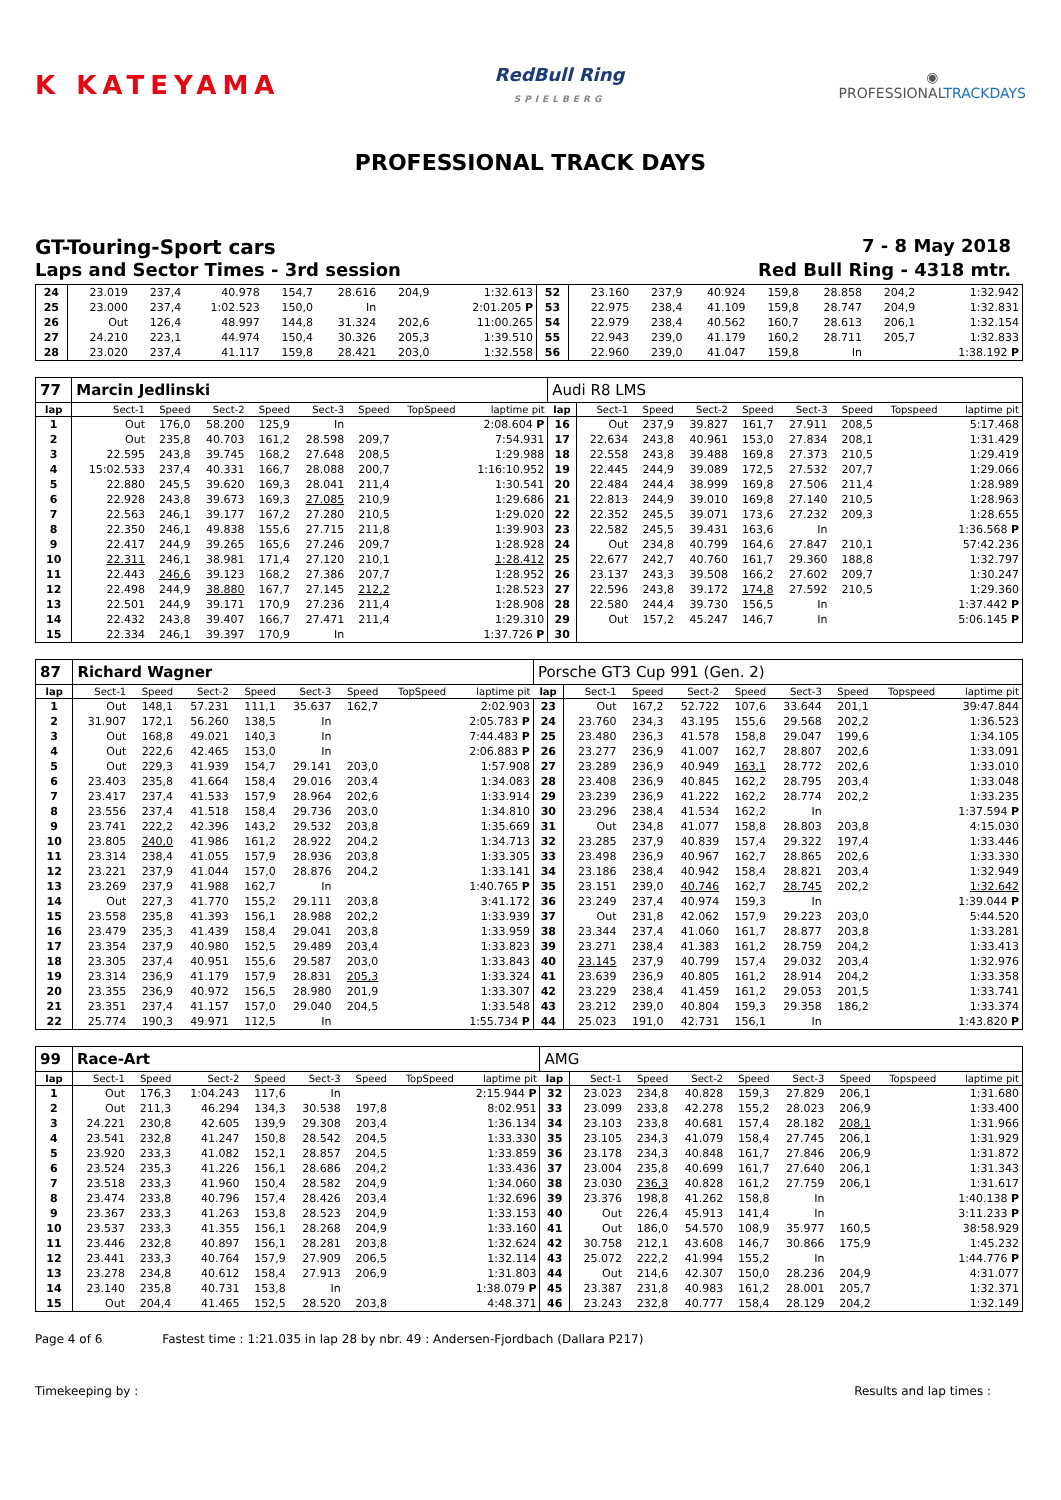K KATEYAMA
RedBull Ring
SPIELBERG
◉
PROFESSIONALTRACKDAYS
PROFESSIONAL TRACK DAYS
GT-Touring-Sport cars 7 - 8 May 2018
Laps and Sector Times - 3rd session Red Bull Ring - 4318 mtr.
| 24 | 23.019 | 237,4 | 40.978 | 154,7 | 28.616 | 204,9 | | 1:32.613 | 52 | 23.160 | 237,9 | 40.924 | 159,8 | 28.858 | 204,2 | | 1:32.942 |
| 25 | 23.000 | 237,4 | 1:02.523 | 150,0 | In | | | 2:01.205 P | 53 | 22.975 | 238,4 | 41.109 | 159,8 | 28.747 | 204,9 | | 1:32.831 |
| 26 | Out | 126,4 | 48.997 | 144,8 | 31.324 | 202,6 | | 11:00.265 | 54 | 22.979 | 238,4 | 40.562 | 160,7 | 28.613 | 206,1 | | 1:32.154 |
| 27 | 24.210 | 223,1 | 44.974 | 150,4 | 30.326 | 205,3 | | 1:39.510 | 55 | 22.943 | 239,0 | 41.179 | 160,2 | 28.711 | 205,7 | | 1:32.833 |
| 28 | 23.020 | 237,4 | 41.117 | 159,8 | 28.421 | 203,0 | | 1:32.558 | 56 | 22.960 | 239,0 | 41.047 | 159,8 | In | | | 1:38.192 P |
| 77 | Marcin Jedlinski | | | | | | | | Audi R8 LMS | | | | | | | | |
| lap | Sect-1 | Speed | Sect-2 | Speed | Sect-3 | Speed | TopSpeed | laptime pit | lap | Sect-1 | Speed | Sect-2 | Speed | Sect-3 | Speed | Topspeed | laptime pit |
| 1 | Out | 176,0 | 58.200 | 125,9 | In | | | 2:08.604 P | 16 | Out | 237,9 | 39.827 | 161,7 | 27.911 | 208,5 | | 5:17.468 |
| 2 | Out | 235,8 | 40.703 | 161,2 | 28.598 | 209,7 | | 7:54.931 | 17 | 22.634 | 243,8 | 40.961 | 153,0 | 27.834 | 208,1 | | 1:31.429 |
| 3 | 22.595 | 243,8 | 39.745 | 168,2 | 27.648 | 208,5 | | 1:29.988 | 18 | 22.558 | 243,8 | 39.488 | 169,8 | 27.373 | 210,5 | | 1:29.419 |
| 4 | 15:02.533 | 237,4 | 40.331 | 166,7 | 28.088 | 200,7 | | 1:16:10.952 | 19 | 22.445 | 244,9 | 39.089 | 172,5 | 27.532 | 207,7 | | 1:29.066 |
| 5 | 22.880 | 245,5 | 39.620 | 169,3 | 28.041 | 211,4 | | 1:30.541 | 20 | 22.484 | 244,4 | 38.999 | 169,8 | 27.506 | 211,4 | | 1:28.989 |
| 6 | 22.928 | 243,8 | 39.673 | 169,3 | 27.085 | 210,9 | | 1:29.686 | 21 | 22.813 | 244,9 | 39.010 | 169,8 | 27.140 | 210,5 | | 1:28.963 |
| 7 | 22.563 | 246,1 | 39.177 | 167,2 | 27.280 | 210,5 | | 1:29.020 | 22 | 22.352 | 245,5 | 39.071 | 173,6 | 27.232 | 209,3 | | 1:28.655 |
| 8 | 22.350 | 246,1 | 49.838 | 155,6 | 27.715 | 211,8 | | 1:39.903 | 23 | 22.582 | 245,5 | 39.431 | 163,6 | In | | | 1:36.568 P |
| 9 | 22.417 | 244,9 | 39.265 | 165,6 | 27.246 | 209,7 | | 1:28.928 | 24 | Out | 234,8 | 40.799 | 164,6 | 27.847 | 210,1 | | 57:42.236 |
| 10 | 22.311 | 246,1 | 38.981 | 171,4 | 27.120 | 210,1 | | 1:28.412 | 25 | 22.677 | 242,7 | 40.760 | 161,7 | 29.360 | 188,8 | | 1:32.797 |
| 11 | 22.443 | 246,6 | 39.123 | 168,2 | 27.386 | 207,7 | | 1:28.952 | 26 | 23.137 | 243,3 | 39.508 | 166,2 | 27.602 | 209,7 | | 1:30.247 |
| 12 | 22.498 | 244,9 | 38.880 | 167,7 | 27.145 | 212,2 | | 1:28.523 | 27 | 22.596 | 243,8 | 39.172 | 174,8 | 27.592 | 210,5 | | 1:29.360 |
| 13 | 22.501 | 244,9 | 39.171 | 170,9 | 27.236 | 211,4 | | 1:28.908 | 28 | 22.580 | 244,4 | 39.730 | 156,5 | In | | | 1:37.442 P |
| 14 | 22.432 | 243,8 | 39.407 | 166,7 | 27.471 | 211,4 | | 1:29.310 | 29 | Out | 157,2 | 45.247 | 146,7 | In | | | 5:06.145 P |
| 15 | 22.334 | 246,1 | 39.397 | 170,9 | In | | | 1:37.726 P | 30 | | | | | | | | |
| 87 | Richard Wagner | | | | | | | | Porsche GT3 Cup 991 (Gen. 2) | | | | | | | | |
| lap | Sect-1 | Speed | Sect-2 | Speed | Sect-3 | Speed | TopSpeed | laptime pit | lap | Sect-1 | Speed | Sect-2 | Speed | Sect-3 | Speed | Topspeed | laptime pit |
| 1 | Out | 148,1 | 57.231 | 111,1 | 35.637 | 162,7 | | 2:02.903 | 23 | Out | 167,2 | 52.722 | 107,6 | 33.644 | 201,1 | | 39:47.844 |
| 2 | 31.907 | 172,1 | 56.260 | 138,5 | In | | | 2:05.783 P | 24 | 23.760 | 234,3 | 43.195 | 155,6 | 29.568 | 202,2 | | 1:36.523 |
| 3 | Out | 168,8 | 49.021 | 140,3 | In | | | 7:44.483 P | 25 | 23.480 | 236,3 | 41.578 | 158,8 | 29.047 | 199,6 | | 1:34.105 |
| 4 | Out | 222,6 | 42.465 | 153,0 | In | | | 2:06.883 P | 26 | 23.277 | 236,9 | 41.007 | 162,7 | 28.807 | 202,6 | | 1:33.091 |
| 5 | Out | 229,3 | 41.939 | 154,7 | 29.141 | 203,0 | | 1:57.908 | 27 | 23.289 | 236,9 | 40.949 | 163,1 | 28.772 | 202,6 | | 1:33.010 |
| 6 | 23.403 | 235,8 | 41.664 | 158,4 | 29.016 | 203,4 | | 1:34.083 | 28 | 23.408 | 236,9 | 40.845 | 162,2 | 28.795 | 203,4 | | 1:33.048 |
| 7 | 23.417 | 237,4 | 41.533 | 157,9 | 28.964 | 202,6 | | 1:33.914 | 29 | 23.239 | 236,9 | 41.222 | 162,2 | 28.774 | 202,2 | | 1:33.235 |
| 8 | 23.556 | 237,4 | 41.518 | 158,4 | 29.736 | 203,0 | | 1:34.810 | 30 | 23.296 | 238,4 | 41.534 | 162,2 | In | | | 1:37.594 P |
| 9 | 23.741 | 222,2 | 42.396 | 143,2 | 29.532 | 203,8 | | 1:35.669 | 31 | Out | 234,8 | 41.077 | 158,8 | 28.803 | 203,8 | | 4:15.030 |
| 10 | 23.805 | 240,0 | 41.986 | 161,2 | 28.922 | 204,2 | | 1:34.713 | 32 | 23.285 | 237,9 | 40.839 | 157,4 | 29.322 | 197,4 | | 1:33.446 |
| 11 | 23.314 | 238,4 | 41.055 | 157,9 | 28.936 | 203,8 | | 1:33.305 | 33 | 23.498 | 236,9 | 40.967 | 162,7 | 28.865 | 202,6 | | 1:33.330 |
| 12 | 23.221 | 237,9 | 41.044 | 157,0 | 28.876 | 204,2 | | 1:33.141 | 34 | 23.186 | 238,4 | 40.942 | 158,4 | 28.821 | 203,4 | | 1:32.949 |
| 13 | 23.269 | 237,9 | 41.988 | 162,7 | In | | | 1:40.765 P | 35 | 23.151 | 239,0 | 40.746 | 162,7 | 28.745 | 202,2 | | 1:32.642 |
| 14 | Out | 227,3 | 41.770 | 155,2 | 29.111 | 203,8 | | 3:41.172 | 36 | 23.249 | 237,4 | 40.974 | 159,3 | In | | | 1:39.044 P |
| 15 | 23.558 | 235,8 | 41.393 | 156,1 | 28.988 | 202,2 | | 1:33.939 | 37 | Out | 231,8 | 42.062 | 157,9 | 29.223 | 203,0 | | 5:44.520 |
| 16 | 23.479 | 235,3 | 41.439 | 158,4 | 29.041 | 203,8 | | 1:33.959 | 38 | 23.344 | 237,4 | 41.060 | 161,7 | 28.877 | 203,8 | | 1:33.281 |
| 17 | 23.354 | 237,9 | 40.980 | 152,5 | 29.489 | 203,4 | | 1:33.823 | 39 | 23.271 | 238,4 | 41.383 | 161,2 | 28.759 | 204,2 | | 1:33.413 |
| 18 | 23.305 | 237,4 | 40.951 | 155,6 | 29.587 | 203,0 | | 1:33.843 | 40 | 23.145 | 237,9 | 40.799 | 157,4 | 29.032 | 203,4 | | 1:32.976 |
| 19 | 23.314 | 236,9 | 41.179 | 157,9 | 28.831 | 205,3 | | 1:33.324 | 41 | 23.639 | 236,9 | 40.805 | 161,2 | 28.914 | 204,2 | | 1:33.358 |
| 20 | 23.355 | 236,9 | 40.972 | 156,5 | 28.980 | 201,9 | | 1:33.307 | 42 | 23.229 | 238,4 | 41.459 | 161,2 | 29.053 | 201,5 | | 1:33.741 |
| 21 | 23.351 | 237,4 | 41.157 | 157,0 | 29.040 | 204,5 | | 1:33.548 | 43 | 23.212 | 239,0 | 40.804 | 159,3 | 29.358 | 186,2 | | 1:33.374 |
| 22 | 25.774 | 190,3 | 49.971 | 112,5 | In | | | 1:55.734 P | 44 | 25.023 | 191,0 | 42.731 | 156,1 | In | | | 1:43.820 P |
| 99 | Race-Art | | | | | | | | AMG | | | | | | | | |
| lap | Sect-1 | Speed | Sect-2 | Speed | Sect-3 | Speed | TopSpeed | laptime pit | lap | Sect-1 | Speed | Sect-2 | Speed | Sect-3 | Speed | Topspeed | laptime pit |
| 1 | Out | 176,3 | 1:04.243 | 117,6 | In | | | 2:15.944 P | 32 | 23.023 | 234,8 | 40.828 | 159,3 | 27.829 | 206,1 | | 1:31.680 |
| 2 | Out | 211,3 | 46.294 | 134,3 | 30.538 | 197,8 | | 8:02.951 | 33 | 23.099 | 233,8 | 42.278 | 155,2 | 28.023 | 206,9 | | 1:33.400 |
| 3 | 24.221 | 230,8 | 42.605 | 139,9 | 29.308 | 203,4 | | 1:36.134 | 34 | 23.103 | 233,8 | 40.681 | 157,4 | 28.182 | 208,1 | | 1:31.966 |
| 4 | 23.541 | 232,8 | 41.247 | 150,8 | 28.542 | 204,5 | | 1:33.330 | 35 | 23.105 | 234,3 | 41.079 | 158,4 | 27.745 | 206,1 | | 1:31.929 |
| 5 | 23.920 | 233,3 | 41.082 | 152,1 | 28.857 | 204,5 | | 1:33.859 | 36 | 23.178 | 234,3 | 40.848 | 161,7 | 27.846 | 206,9 | | 1:31.872 |
| 6 | 23.524 | 235,3 | 41.226 | 156,1 | 28.686 | 204,2 | | 1:33.436 | 37 | 23.004 | 235,8 | 40.699 | 161,7 | 27.640 | 206,1 | | 1:31.343 |
| 7 | 23.518 | 233,3 | 41.960 | 150,4 | 28.582 | 204,9 | | 1:34.060 | 38 | 23.030 | 236,3 | 40.828 | 161,2 | 27.759 | 206,1 | | 1:31.617 |
| 8 | 23.474 | 233,8 | 40.796 | 157,4 | 28.426 | 203,4 | | 1:32.696 | 39 | 23.376 | 198,8 | 41.262 | 158,8 | In | | | 1:40.138 P |
| 9 | 23.367 | 233,3 | 41.263 | 153,8 | 28.523 | 204,9 | | 1:33.153 | 40 | Out | 226,4 | 45.913 | 141,4 | In | | | 3:11.233 P |
| 10 | 23.537 | 233,3 | 41.355 | 156,1 | 28.268 | 204,9 | | 1:33.160 | 41 | Out | 186,0 | 54.570 | 108,9 | 35.977 | 160,5 | | 38:58.929 |
| 11 | 23.446 | 232,8 | 40.897 | 156,1 | 28.281 | 203,8 | | 1:32.624 | 42 | 30.758 | 212,1 | 43.608 | 146,7 | 30.866 | 175,9 | | 1:45.232 |
| 12 | 23.441 | 233,3 | 40.764 | 157,9 | 27.909 | 206,5 | | 1:32.114 | 43 | 25.072 | 222,2 | 41.994 | 155,2 | In | | | 1:44.776 P |
| 13 | 23.278 | 234,8 | 40.612 | 158,4 | 27.913 | 206,9 | | 1:31.803 | 44 | Out | 214,6 | 42.307 | 150,0 | 28.236 | 204,9 | | 4:31.077 |
| 14 | 23.140 | 235,8 | 40.731 | 153,8 | In | | | 1:38.079 P | 45 | 23.387 | 231,8 | 40.983 | 161,2 | 28.001 | 205,7 | | 1:32.371 |
| 15 | Out | 204,4 | 41.465 | 152,5 | 28.520 | 203,8 | | 4:48.371 | 46 | 23.243 | 232,8 | 40.777 | 158,4 | 28.129 | 204,2 | | 1:32.149 |
Page 4 of 6 Fastest time : 1:21.035 in lap 28 by nbr. 49 : Andersen-Fjordbach (Dallara P217)
Timekeeping by : Results and lap times :